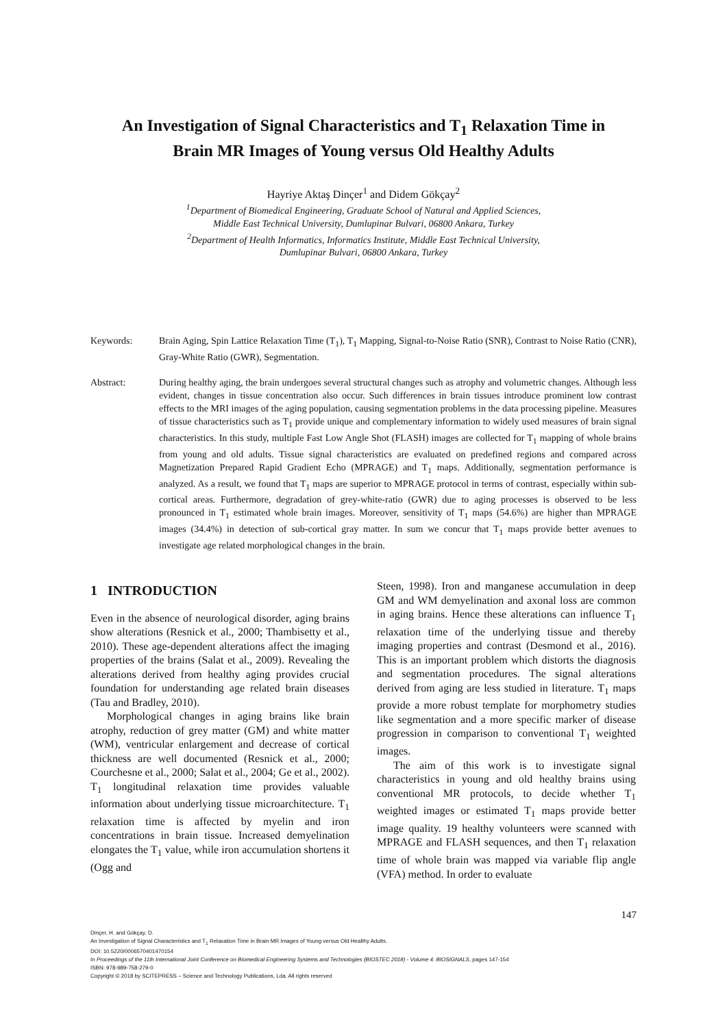An Investigation of Signal Characteristics and T<sub>1</sub> Relaxation Time in
Brain MR Images of Young versus Old Healthy Adults
Hayriye Aktaş Dinçer<sup>1</sup> and Didem Gökçay<sup>2</sup>
<sup>1</sup> Department of Biomedical Engineering, Graduate School of Natural and Applied Sciences,
Middle East Technical University, Dumlupinar Bulvari, 06800 Ankara, Turkey
<sup>2</sup> Department of Health Informatics, Informatics Institute, Middle East Technical University,
Dumlupinar Bulvari, 06800 Ankara, Turkey
Keywords: Brain Aging, Spin Lattice Relaxation Time (T<sub>1</sub>), T<sub>1</sub> Mapping, Signal-to-Noise Ratio (SNR), Contrast to Noise Ratio (CNR), Gray-White Ratio (GWR), Segmentation.
Abstract: During healthy aging, the brain undergoes several structural changes such as atrophy and volumetric changes. Although less evident, changes in tissue concentration also occur. Such differences in brain tissues introduce prominent low contrast effects to the MRI images of the aging population, causing segmentation problems in the data processing pipeline. Measures of tissue characteristics such as T<sub>1</sub> provide unique and complementary information to widely used measures of brain signal characteristics. In this study, multiple Fast Low Angle Shot (FLASH) images are collected for T<sub>1</sub> mapping of whole brains from young and old adults. Tissue signal characteristics are evaluated on predefined regions and compared across Magnetization Prepared Rapid Gradient Echo (MPRAGE) and T<sub>1</sub> maps. Additionally, segmentation performance is analyzed. As a result, we found that T<sub>1</sub> maps are superior to MPRAGE protocol in terms of contrast, especially within sub-cortical areas. Furthermore, degradation of grey-white-ratio (GWR) due to aging processes is observed to be less pronounced in T<sub>1</sub> estimated whole brain images. Moreover, sensitivity of T<sub>1</sub> maps (54.6%) are higher than MPRAGE images (34.4%) in detection of sub-cortical gray matter. In sum we concur that T<sub>1</sub> maps provide better avenues to investigate age related morphological changes in the brain.
1 INTRODUCTION
Even in the absence of neurological disorder, aging brains show alterations (Resnick et al., 2000; Thambisetty et al., 2010). These age-dependent alterations affect the imaging properties of the brains (Salat et al., 2009). Revealing the alterations derived from healthy aging provides crucial foundation for understanding age related brain diseases (Tau and Bradley, 2010).
Morphological changes in aging brains like brain atrophy, reduction of grey matter (GM) and white matter (WM), ventricular enlargement and decrease of cortical thickness are well documented (Resnick et al., 2000; Courchesne et al., 2000; Salat et al., 2004; Ge et al., 2002). T<sub>1</sub> longitudinal relaxation time provides valuable information about underlying tissue microarchitecture. T<sub>1</sub> relaxation time is affected by myelin and iron concentrations in brain tissue. Increased demyelination elongates the T<sub>1</sub> value, while iron accumulation shortens it (Ogg and
Steen, 1998). Iron and manganese accumulation in deep GM and WM demyelination and axonal loss are common in aging brains. Hence these alterations can influence T<sub>1</sub> relaxation time of the underlying tissue and thereby imaging properties and contrast (Desmond et al., 2016). This is an important problem which distorts the diagnosis and segmentation procedures. The signal alterations derived from aging are less studied in literature. T<sub>1</sub> maps provide a more robust template for morphometry studies like segmentation and a more specific marker of disease progression in comparison to conventional T<sub>1</sub> weighted images.
The aim of this work is to investigate signal characteristics in young and old healthy brains using conventional MR protocols, to decide whether T<sub>1</sub> weighted images or estimated T<sub>1</sub> maps provide better image quality. 19 healthy volunteers were scanned with MPRAGE and FLASH sequences, and then T<sub>1</sub> relaxation time of whole brain was mapped via variable flip angle (VFA) method. In order to evaluate
147
Dinçer, H. and Gökçay, D.
An Investigation of Signal Characteristics and T<sub>1</sub> Relaxation Time in Brain MR Images of Young versus Old Healthy Adults.
DOI: 10.5220/0006570401470154
In Proceedings of the 11th International Joint Conference on Biomedical Engineering Systems and Technologies (BIOSTEC 2018) - Volume 4: BIOSIGNALS, pages 147-154
ISBN: 978-989-758-279-0
Copyright © 2018 by SCITEPRESS – Science and Technology Publications, Lda. All rights reserved